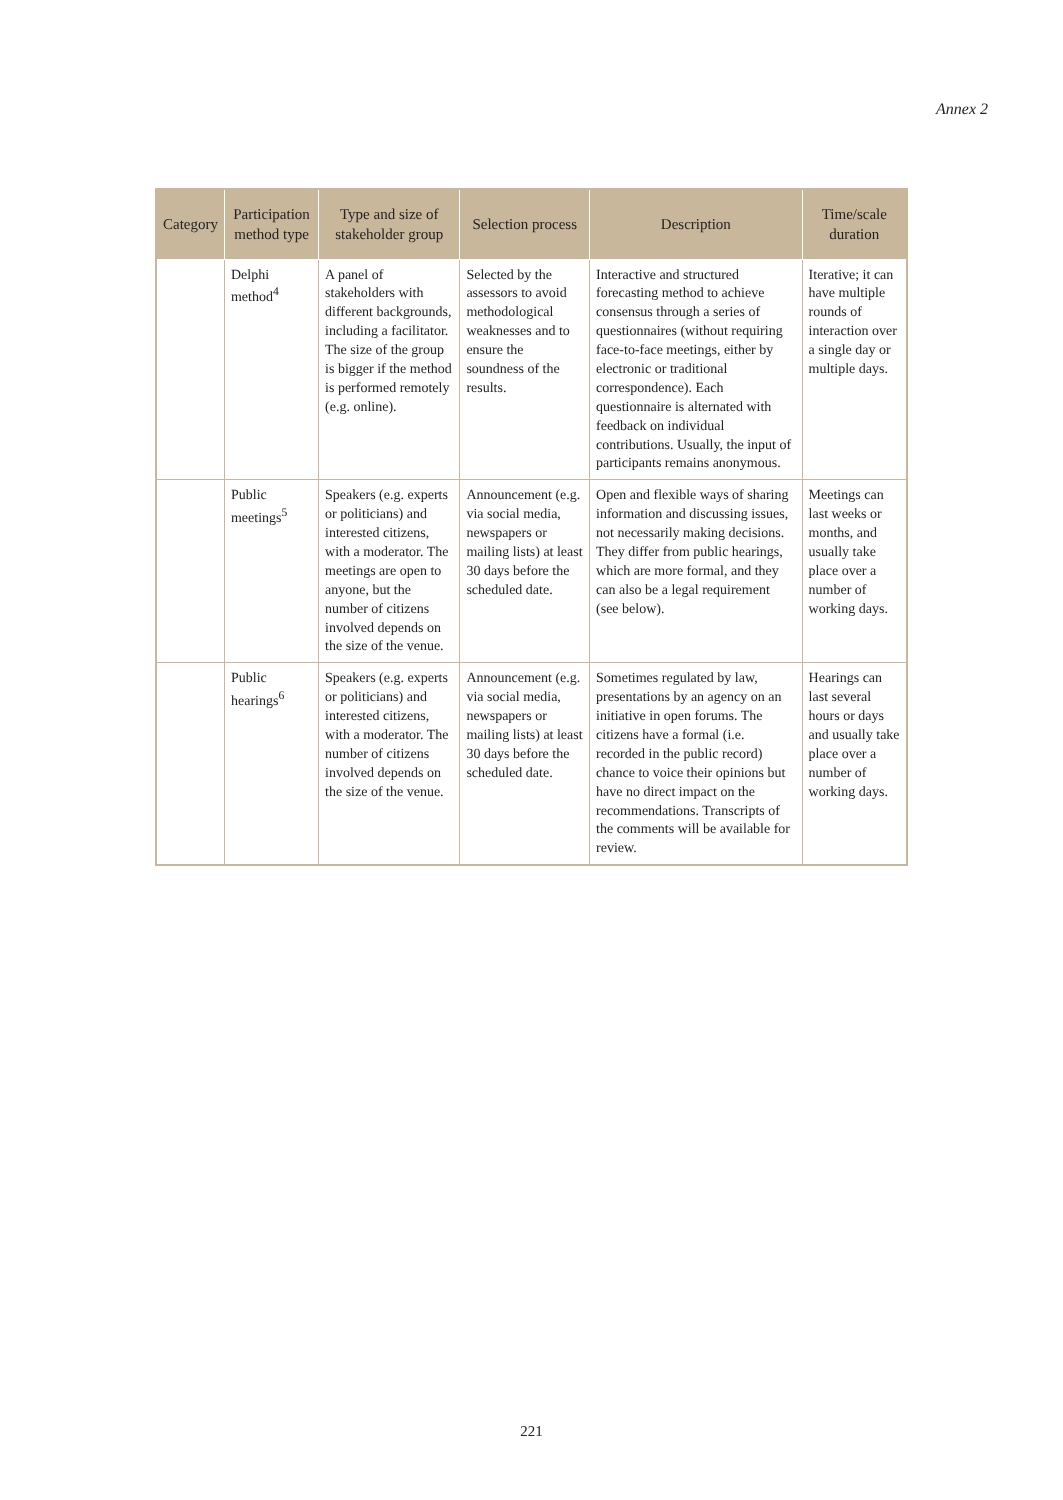Annex 2
| Category | Participation method type | Type and size of stakeholder group | Selection process | Description | Time/scale duration |
| --- | --- | --- | --- | --- | --- |
| | Delphi method<sup>4</sup> | A panel of stakeholders with different backgrounds, including a facilitator. The size of the group is bigger if the method is performed remotely (e.g. online). | Selected by the assessors to avoid methodological weaknesses and to ensure the soundness of the results. | Interactive and structured forecasting method to achieve consensus through a series of questionnaires (without requiring face-to-face meetings, either by electronic or traditional correspondence). Each questionnaire is alternated with feedback on individual contributions. Usually, the input of participants remains anonymous. | Iterative; it can have multiple rounds of interaction over a single day or multiple days. |
| | Public meetings<sup>5</sup> | Speakers (e.g. experts or politicians) and interested citizens, with a moderator. The meetings are open to anyone, but the number of citizens involved depends on the size of the venue. | Announcement (e.g. via social media, newspapers or mailing lists) at least 30 days before the scheduled date. | Open and flexible ways of sharing information and discussing issues, not necessarily making decisions. They differ from public hearings, which are more formal, and they can also be a legal requirement (see below). | Meetings can last weeks or months, and usually take place over a number of working days. |
| | Public hearings<sup>6</sup> | Speakers (e.g. experts or politicians) and interested citizens, with a moderator. The number of citizens involved depends on the size of the venue. | Announcement (e.g. via social media, newspapers or mailing lists) at least 30 days before the scheduled date. | Sometimes regulated by law, presentations by an agency on an initiative in open forums. The citizens have a formal (i.e. recorded in the public record) chance to voice their opinions but have no direct impact on the recommendations. Transcripts of the comments will be available for review. | Hearings can last several hours or days and usually take place over a number of working days. |
221